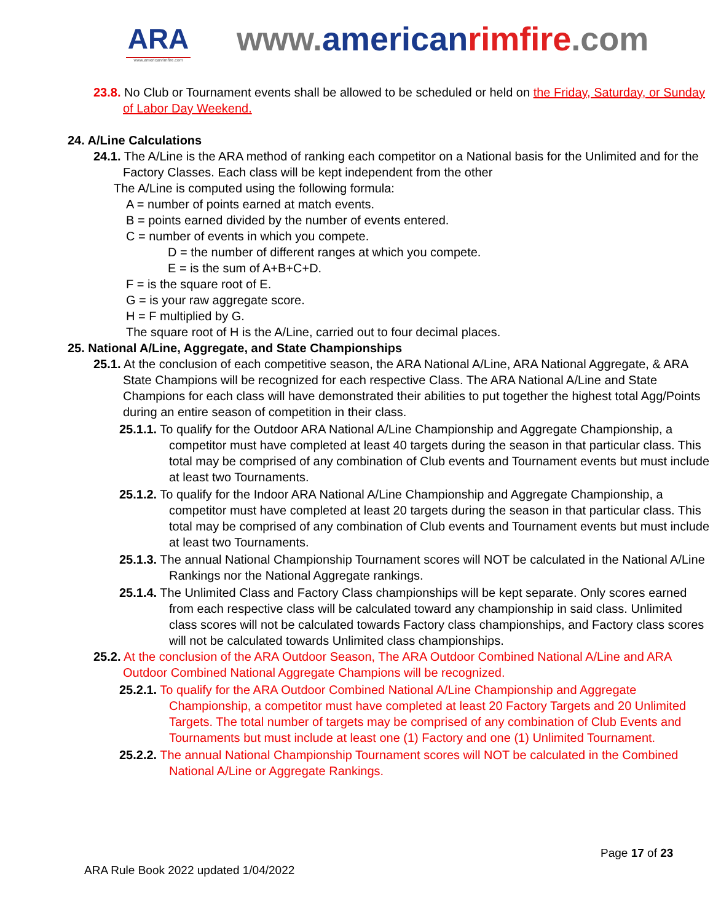ARA
www.americanrimfire.com
www.american rimfire.com
23.8. No Club or Tournament events shall be allowed to be scheduled or held on the Friday, Saturday, or Sunday of Labor Day Weekend.
24. A/Line Calculations
24.1. The A/Line is the ARA method of ranking each competitor on a National basis for the Unlimited and for the Factory Classes. Each class will be kept independent from the other
The A/Line is computed using the following formula:
A = number of points earned at match events.
B = points earned divided by the number of events entered.
C = number of events in which you compete.
D = the number of different ranges at which you compete.
E = is the sum of A+B+C+D.
F = is the square root of E.
G = is your raw aggregate score.
H = F multiplied by G.
The square root of H is the A/Line, carried out to four decimal places.
25. National A/Line, Aggregate, and State Championships
25.1. At the conclusion of each competitive season, the ARA National A/Line, ARA National Aggregate, & ARA State Champions will be recognized for each respective Class. The ARA National A/Line and State Champions for each class will have demonstrated their abilities to put together the highest total Agg/Points during an entire season of competition in their class.
25.1.1. To qualify for the Outdoor ARA National A/Line Championship and Aggregate Championship, a competitor must have completed at least 40 targets during the season in that particular class. This total may be comprised of any combination of Club events and Tournament events but must include at least two Tournaments.
25.1.2. To qualify for the Indoor ARA National A/Line Championship and Aggregate Championship, a competitor must have completed at least 20 targets during the season in that particular class. This total may be comprised of any combination of Club events and Tournament events but must include at least two Tournaments.
25.1.3. The annual National Championship Tournament scores will NOT be calculated in the National A/Line Rankings nor the National Aggregate rankings.
25.1.4. The Unlimited Class and Factory Class championships will be kept separate. Only scores earned from each respective class will be calculated toward any championship in said class. Unlimited class scores will not be calculated towards Factory class championships, and Factory class scores will not be calculated towards Unlimited class championships.
25.2. At the conclusion of the ARA Outdoor Season, The ARA Outdoor Combined National A/Line and ARA Outdoor Combined National Aggregate Champions will be recognized.
25.2.1. To qualify for the ARA Outdoor Combined National A/Line Championship and Aggregate Championship, a competitor must have completed at least 20 Factory Targets and 20 Unlimited Targets. The total number of targets may be comprised of any combination of Club Events and Tournaments but must include at least one (1) Factory and one (1) Unlimited Tournament.
25.2.2. The annual National Championship Tournament scores will NOT be calculated in the Combined National A/Line or Aggregate Rankings.
Page 17 of 23
ARA Rule Book 2022 updated 1/04/2022